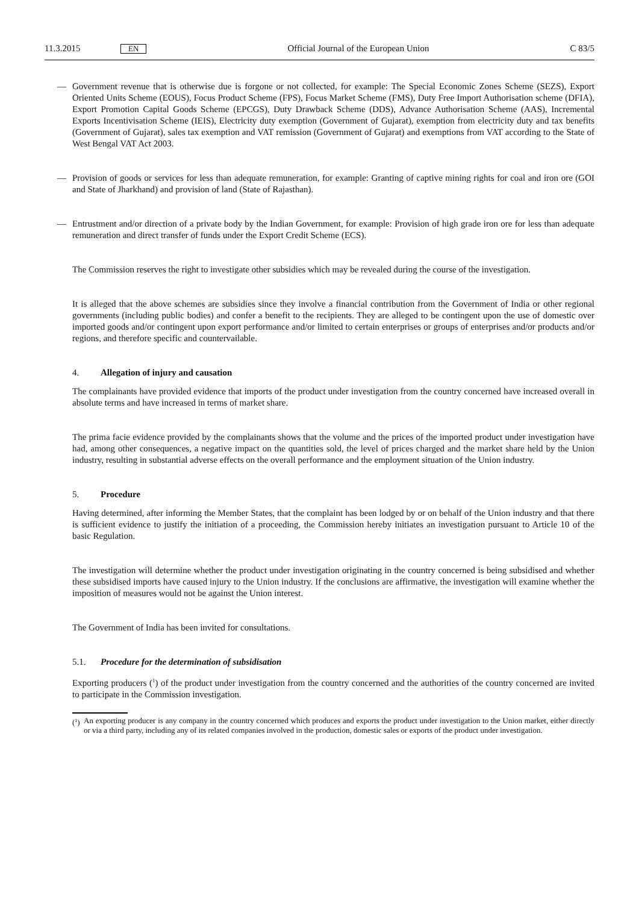11.3.2015 EN Official Journal of the European Union C 83/5
— Government revenue that is otherwise due is forgone or not collected, for example: The Special Economic Zones Scheme (SEZS), Export Oriented Units Scheme (EOUS), Focus Product Scheme (FPS), Focus Market Scheme (FMS), Duty Free Import Authorisation scheme (DFIA), Export Promotion Capital Goods Scheme (EPCGS), Duty Drawback Scheme (DDS), Advance Authorisation Scheme (AAS), Incremental Exports Incentivisation Scheme (IEIS), Electricity duty exemption (Government of Gujarat), exemption from electricity duty and tax benefits (Government of Gujarat), sales tax exemption and VAT remission (Government of Gujarat) and exemptions from VAT according to the State of West Bengal VAT Act 2003.
— Provision of goods or services for less than adequate remuneration, for example: Granting of captive mining rights for coal and iron ore (GOI and State of Jharkhand) and provision of land (State of Rajasthan).
— Entrustment and/or direction of a private body by the Indian Government, for example: Provision of high grade iron ore for less than adequate remuneration and direct transfer of funds under the Export Credit Scheme (ECS).
The Commission reserves the right to investigate other subsidies which may be revealed during the course of the investigation.
It is alleged that the above schemes are subsidies since they involve a financial contribution from the Government of India or other regional governments (including public bodies) and confer a benefit to the recipients. They are alleged to be contingent upon the use of domestic over imported goods and/or contingent upon export performance and/or limited to certain enterprises or groups of enterprises and/or products and/or regions, and therefore specific and countervailable.
4. Allegation of injury and causation
The complainants have provided evidence that imports of the product under investigation from the country concerned have increased overall in absolute terms and have increased in terms of market share.
The prima facie evidence provided by the complainants shows that the volume and the prices of the imported product under investigation have had, among other consequences, a negative impact on the quantities sold, the level of prices charged and the market share held by the Union industry, resulting in substantial adverse effects on the overall performance and the employment situation of the Union industry.
5. Procedure
Having determined, after informing the Member States, that the complaint has been lodged by or on behalf of the Union industry and that there is sufficient evidence to justify the initiation of a proceeding, the Commission hereby initiates an investigation pursuant to Article 10 of the basic Regulation.
The investigation will determine whether the product under investigation originating in the country concerned is being subsidised and whether these subsidised imports have caused injury to the Union industry. If the conclusions are affirmative, the investigation will examine whether the imposition of measures would not be against the Union interest.
The Government of India has been invited for consultations.
5.1. Procedure for the determination of subsidisation
Exporting producers (<sup>1</sup>) of the product under investigation from the country concerned and the authorities of the country concerned are invited to participate in the Commission investigation.
(<sup>1</sup>)
An exporting producer is any company in the country concerned which produces and exports the product under investigation to the Union market, either directly or via a third party, including any of its related companies involved in the production, domestic sales or exports of the product under investigation.